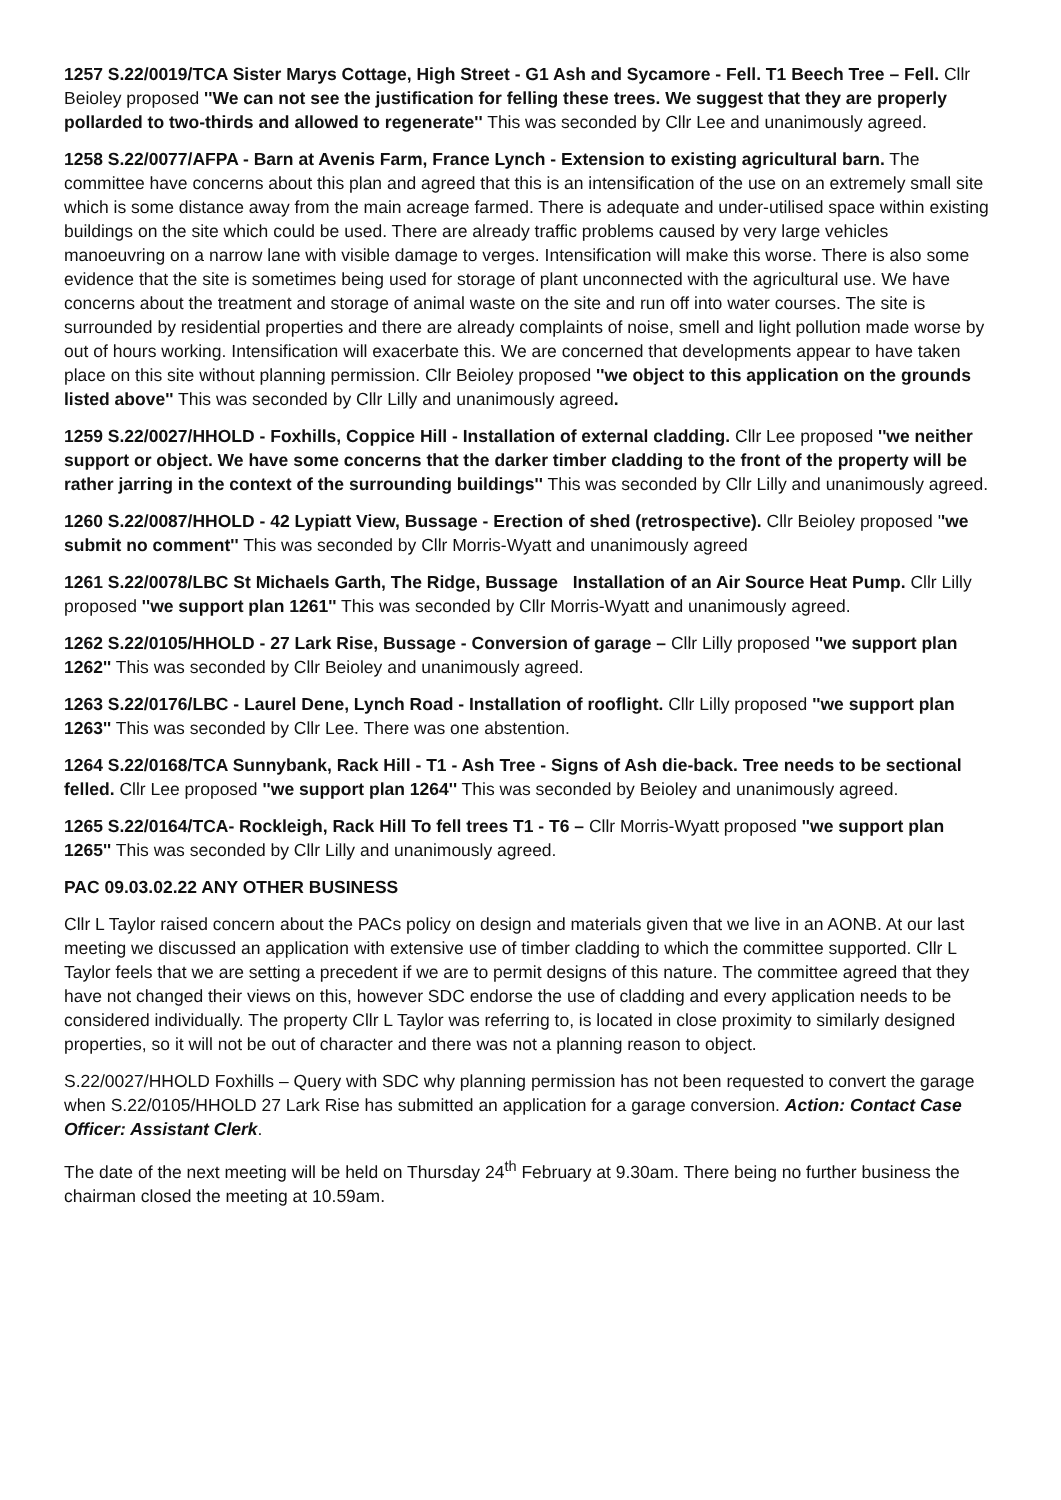1257 S.22/0019/TCA Sister Marys Cottage, High Street - G1 Ash and Sycamore - Fell. T1 Beech Tree – Fell. Cllr Beioley proposed ''We can not see the justification for felling these trees. We suggest that they are properly pollarded to two-thirds and allowed to regenerate'' This was seconded by Cllr Lee and unanimously agreed.
1258 S.22/0077/AFPA - Barn at Avenis Farm, France Lynch - Extension to existing agricultural barn. The committee have concerns about this plan and agreed that this is an intensification of the use on an extremely small site which is some distance away from the main acreage farmed. There is adequate and under-utilised space within existing buildings on the site which could be used. There are already traffic problems caused by very large vehicles manoeuvring on a narrow lane with visible damage to verges. Intensification will make this worse. There is also some evidence that the site is sometimes being used for storage of plant unconnected with the agricultural use. We have concerns about the treatment and storage of animal waste on the site and run off into water courses. The site is surrounded by residential properties and there are already complaints of noise, smell and light pollution made worse by out of hours working. Intensification will exacerbate this. We are concerned that developments appear to have taken place on this site without planning permission. Cllr Beioley proposed ''we object to this application on the grounds listed above'' This was seconded by Cllr Lilly and unanimously agreed.
1259 S.22/0027/HHOLD - Foxhills, Coppice Hill - Installation of external cladding. Cllr Lee proposed ''we neither support or object. We have some concerns that the darker timber cladding to the front of the property will be rather jarring in the context of the surrounding buildings'' This was seconded by Cllr Lilly and unanimously agreed.
1260 S.22/0087/HHOLD - 42 Lypiatt View, Bussage - Erection of shed (retrospective). Cllr Beioley proposed ''we submit no comment'' This was seconded by Cllr Morris-Wyatt and unanimously agreed
1261 S.22/0078/LBC St Michaels Garth, The Ridge, Bussage Installation of an Air Source Heat Pump. Cllr Lilly proposed ''we support plan 1261'' This was seconded by Cllr Morris-Wyatt and unanimously agreed.
1262 S.22/0105/HHOLD - 27 Lark Rise, Bussage - Conversion of garage – Cllr Lilly proposed ''we support plan 1262'' This was seconded by Cllr Beioley and unanimously agreed.
1263 S.22/0176/LBC - Laurel Dene, Lynch Road - Installation of rooflight. Cllr Lilly proposed ''we support plan 1263'' This was seconded by Cllr Lee. There was one abstention.
1264 S.22/0168/TCA Sunnybank, Rack Hill - T1 - Ash Tree - Signs of Ash die-back. Tree needs to be sectional felled. Cllr Lee proposed ''we support plan 1264'' This was seconded by Beioley and unanimously agreed.
1265 S.22/0164/TCA- Rockleigh, Rack Hill To fell trees T1 - T6 – Cllr Morris-Wyatt proposed ''we support plan 1265'' This was seconded by Cllr Lilly and unanimously agreed.
PAC 09.03.02.22 ANY OTHER BUSINESS
Cllr L Taylor raised concern about the PACs policy on design and materials given that we live in an AONB. At our last meeting we discussed an application with extensive use of timber cladding to which the committee supported. Cllr L Taylor feels that we are setting a precedent if we are to permit designs of this nature. The committee agreed that they have not changed their views on this, however SDC endorse the use of cladding and every application needs to be considered individually. The property Cllr L Taylor was referring to, is located in close proximity to similarly designed properties, so it will not be out of character and there was not a planning reason to object.
S.22/0027/HHOLD Foxhills – Query with SDC why planning permission has not been requested to convert the garage when S.22/0105/HHOLD 27 Lark Rise has submitted an application for a garage conversion. Action: Contact Case Officer: Assistant Clerk.
The date of the next meeting will be held on Thursday 24<sup>th</sup> February at 9.30am. There being no further business the chairman closed the meeting at 10.59am.